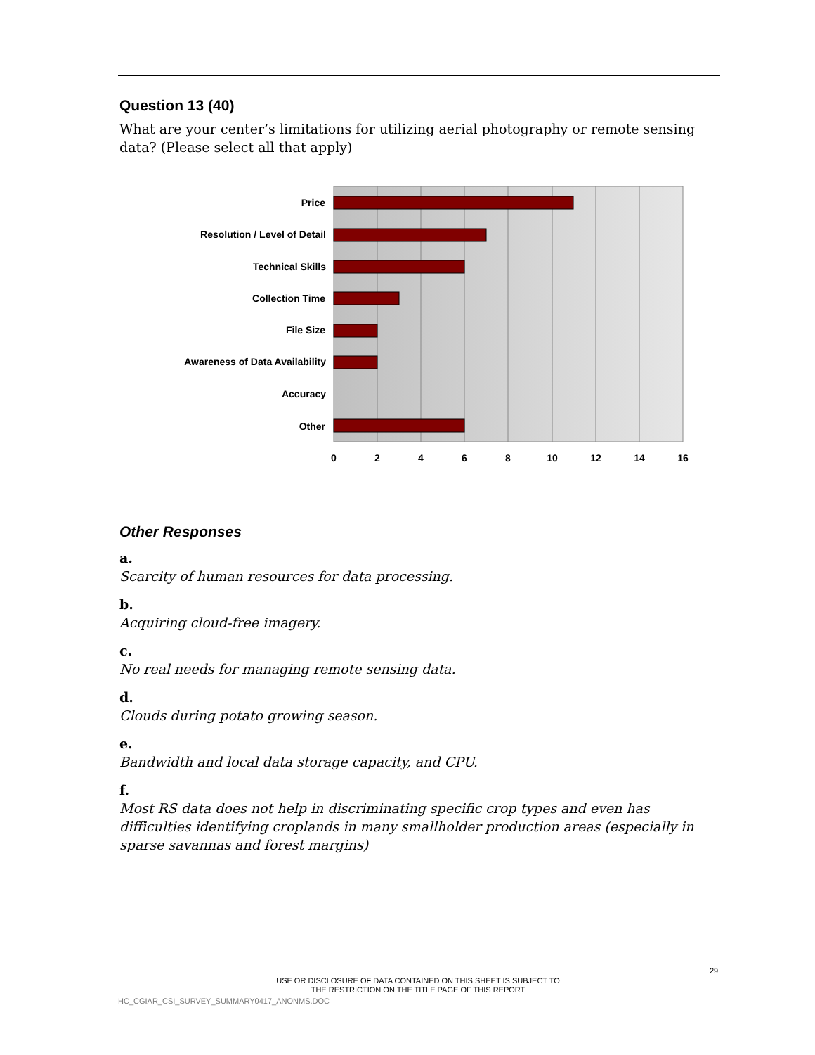Question 13 (40)
What are your center’s limitations for utilizing aerial photography or remote sensing data? (Please select all that apply)
Price
Resolution / Level of Detail
Technical Skills
Collection Time
File Size
Awareness of Data Availability
Accuracy
Other
0
2
4
6
8
10
12
14
16
Other Responses
a.
Scarcity of human resources for data processing.
b.
Acquiring cloud-free imagery.
c.
No real needs for managing remote sensing data.
d.
Clouds during potato growing season.
e.
Bandwidth and local data storage capacity, and CPU.
f.
Most RS data does not help in discriminating specific crop types and even has difficulties identifying croplands in many smallholder production areas (especially in sparse savannas and forest margins)
29
USE OR DISCLOSURE OF DATA CONTAINED ON THIS SHEET IS SUBJECT TO
THE RESTRICTION ON THE TITLE PAGE OF THIS REPORT
HC_CGIAR_CSI_SURVEY_SUMMARY0417_ANONMS.DOC